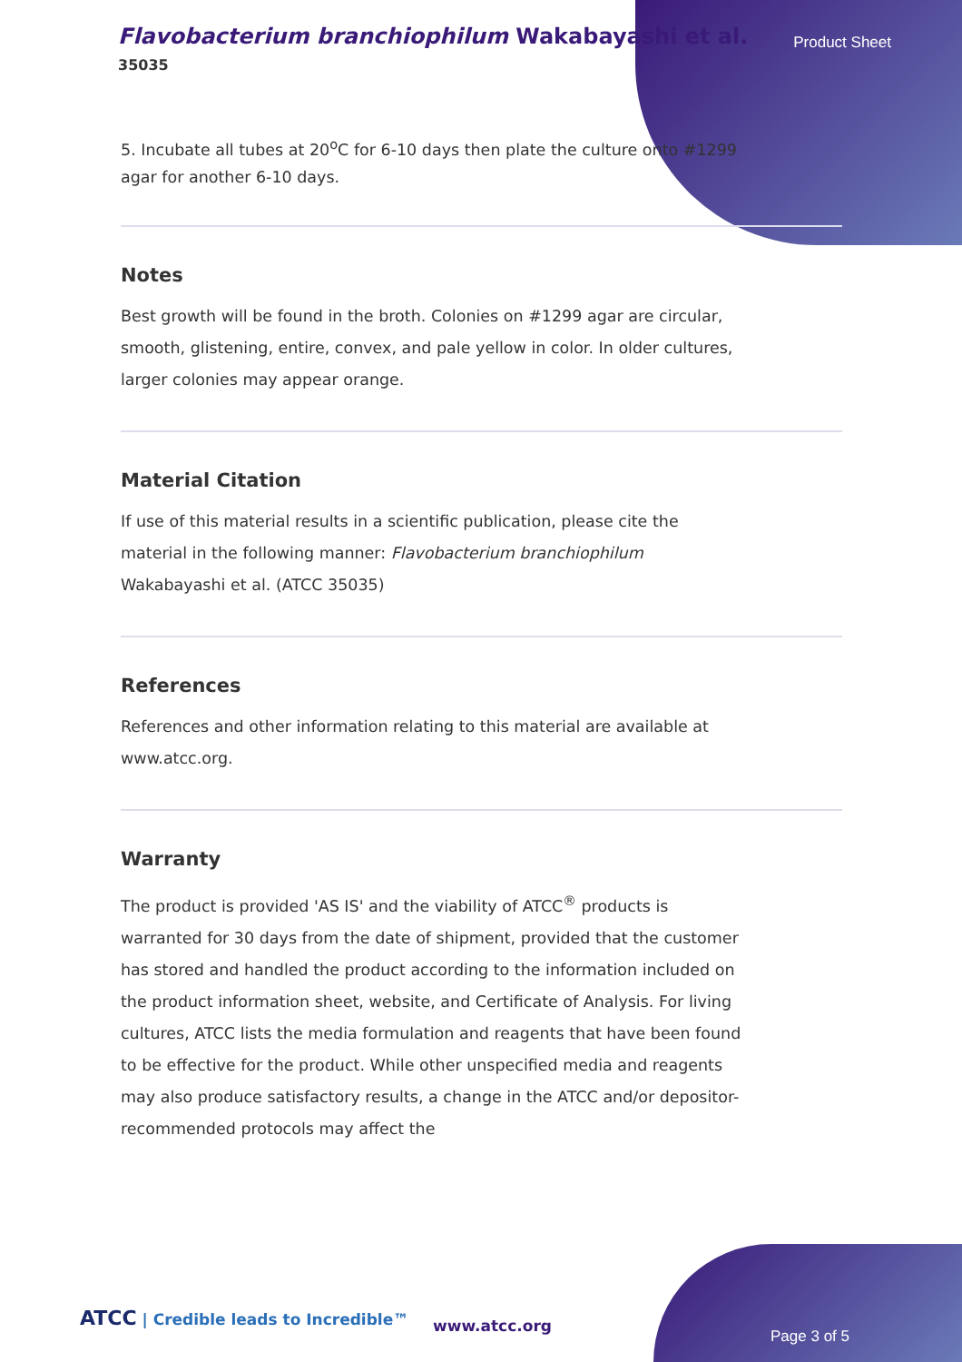Flavobacterium branchiophilum Wakabayashi et al.
35035
Product Sheet
5. Incubate all tubes at 20<sup>o</sup>C for 6-10 days then plate the culture onto #1299 agar for another 6-10 days.
Notes
Best growth will be found in the broth. Colonies on #1299 agar are circular, smooth, glistening, entire, convex, and pale yellow in color. In older cultures, larger colonies may appear orange.
Material Citation
If use of this material results in a scientific publication, please cite the material in the following manner: Flavobacterium branchiophilum Wakabayashi et al. (ATCC 35035)
References
References and other information relating to this material are available at www.atcc.org.
Warranty
The product is provided 'AS IS' and the viability of ATCC<sup>®</sup> products is warranted for 30 days from the date of shipment, provided that the customer has stored and handled the product according to the information included on the product information sheet, website, and Certificate of Analysis. For living cultures, ATCC lists the media formulation and reagents that have been found to be effective for the product. While other unspecified media and reagents may also produce satisfactory results, a change in the ATCC and/or depositor-recommended protocols may affect the
ATCC | Credible leads to Incredible™
www.atcc.org
Page 3 of 5